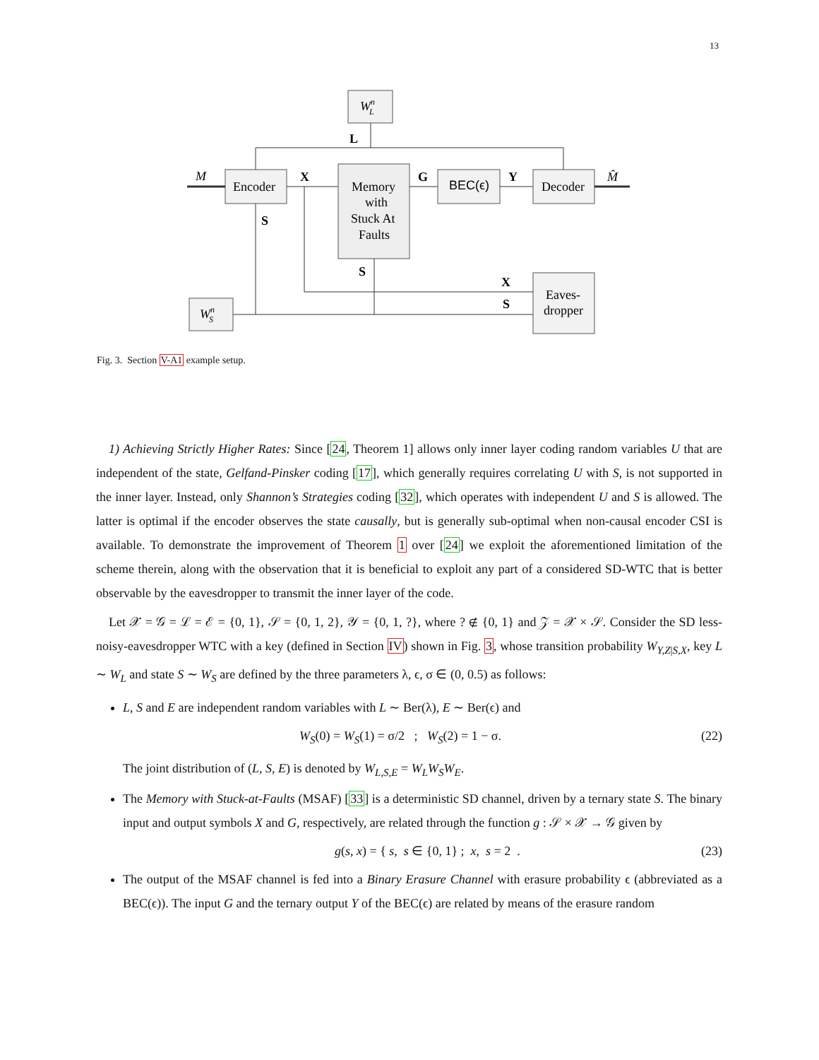13
WnL
L
Encoder
M
X
Memory
with
Stuck At
Faults
G
BEC(ϵ)
Y
Decoder
M̂
S
S
X
S
WnS
Eaves-
dropper
Fig. 3. Section V-A1 example setup.
1) Achieving Strictly Higher Rates: Since [24, Theorem 1] allows only inner layer coding random variables U that are independent of the state, Gelfand-Pinsker coding [17], which generally requires correlating U with S, is not supported in the inner layer. Instead, only Shannon’s Strategies coding [32], which operates with independent U and S is allowed. The latter is optimal if the encoder observes the state causally, but is generally sub-optimal when non-causal encoder CSI is available. To demonstrate the improvement of Theorem 1 over [24] we exploit the aforementioned limitation of the scheme therein, along with the observation that it is beneficial to exploit any part of a considered SD-WTC that is better observable by the eavesdropper to transmit the inner layer of the code.
Let 𝒳 = 𝒢 = ℒ = ℰ = {0, 1}, 𝒮 = {0, 1, 2}, 𝒴 = {0, 1, ?}, where ? ∉ {0, 1} and 𝒵 = 𝒳 × 𝒮. Consider the SD less-noisy-eavesdropper WTC with a key (defined in Section IV) shown in Fig. 3, whose transition probability W<sub>Y,Z|S,X</sub>, key L ∼ W<sub>L</sub> and state S ∼ W<sub>S</sub> are defined by the three parameters λ, ϵ, σ ∈ (0, 0.5) as follows:
L, S and E are independent random variables with L ∼ Ber(λ), E ∼ Ber(ϵ) and
W<sub>S</sub>(0) = W<sub>S</sub>(1) = σ/2 ; W<sub>S</sub>(2) = 1 − σ. (22)
The joint distribution of (L, S, E) is denoted by W<sub>L,S,E</sub> = W<sub>L</sub>W<sub>S</sub>W<sub>E</sub>.
The Memory with Stuck-at-Faults (MSAF) [33] is a deterministic SD channel, driven by a ternary state S. The binary input and output symbols X and G, respectively, are related through the function g : 𝒮 × 𝒳 → 𝒢 given by
g(s, x) = { s, s ∈ {0, 1} ; x, s = 2 . (23)
The output of the MSAF channel is fed into a Binary Erasure Channel with erasure probability ϵ (abbreviated as a BEC(ϵ)). The input G and the ternary output Y of the BEC(ϵ) are related by means of the erasure random